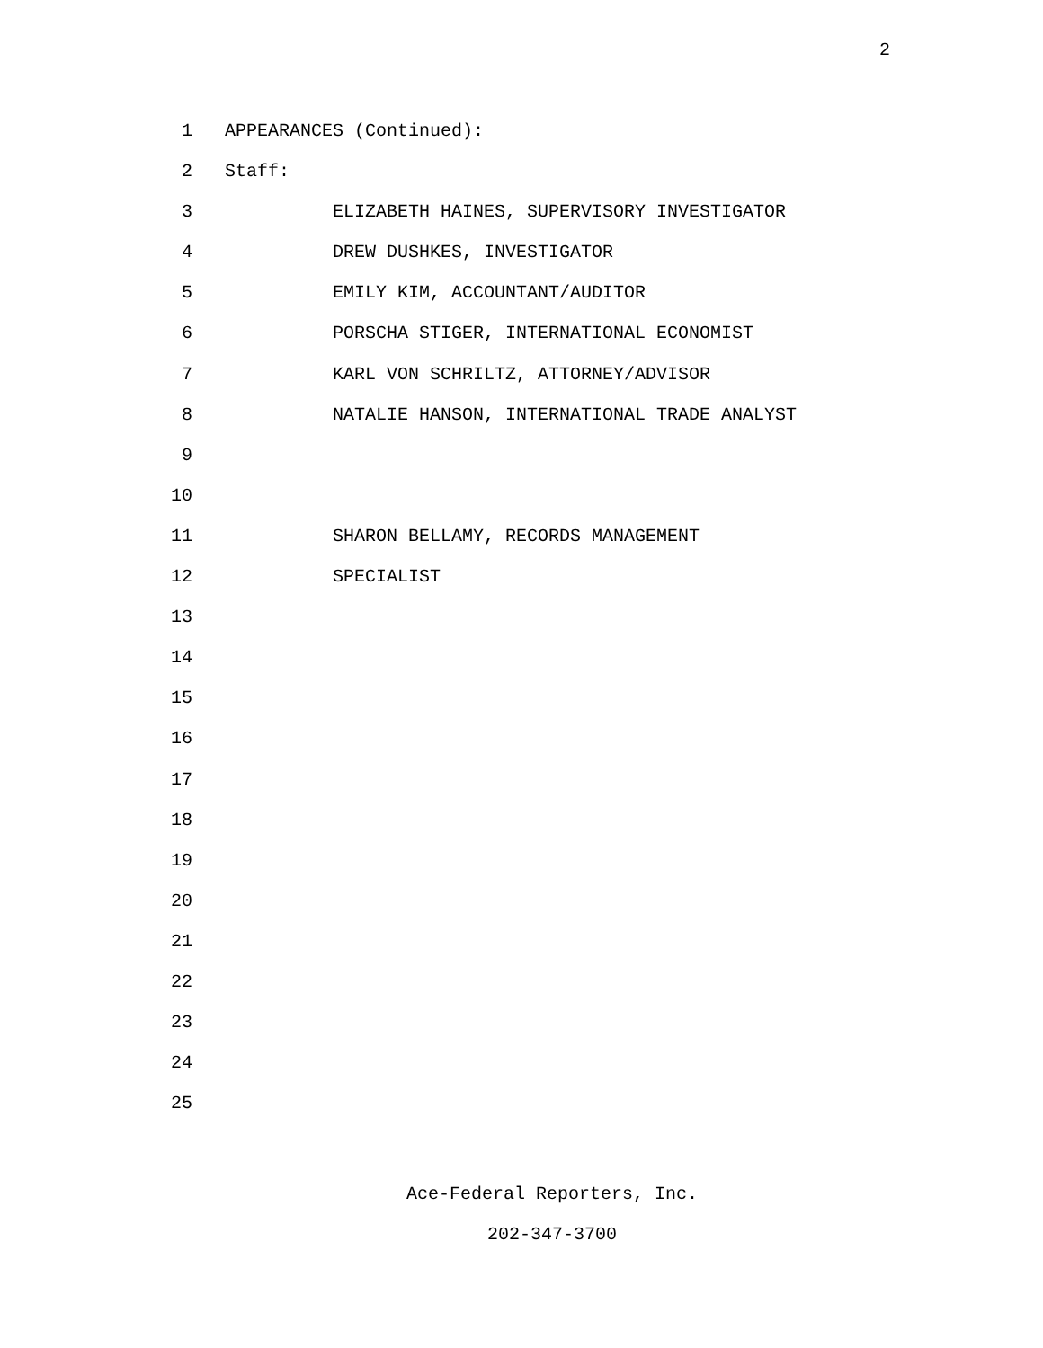2
1 APPEARANCES (Continued):
2 Staff:
3 ELIZABETH HAINES, SUPERVISORY INVESTIGATOR
4 DREW DUSHKES, INVESTIGATOR
5 EMILY KIM, ACCOUNTANT/AUDITOR
6 PORSCHA STIGER, INTERNATIONAL ECONOMIST
7 KARL VON SCHRILTZ, ATTORNEY/ADVISOR
8 NATALIE HANSON, INTERNATIONAL TRADE ANALYST
9
10
11 SHARON BELLAMY, RECORDS MANAGEMENT
12 SPECIALIST
13
14
15
16
17
18
19
20
21
22
23
24
25
Ace-Federal Reporters, Inc.
202-347-3700